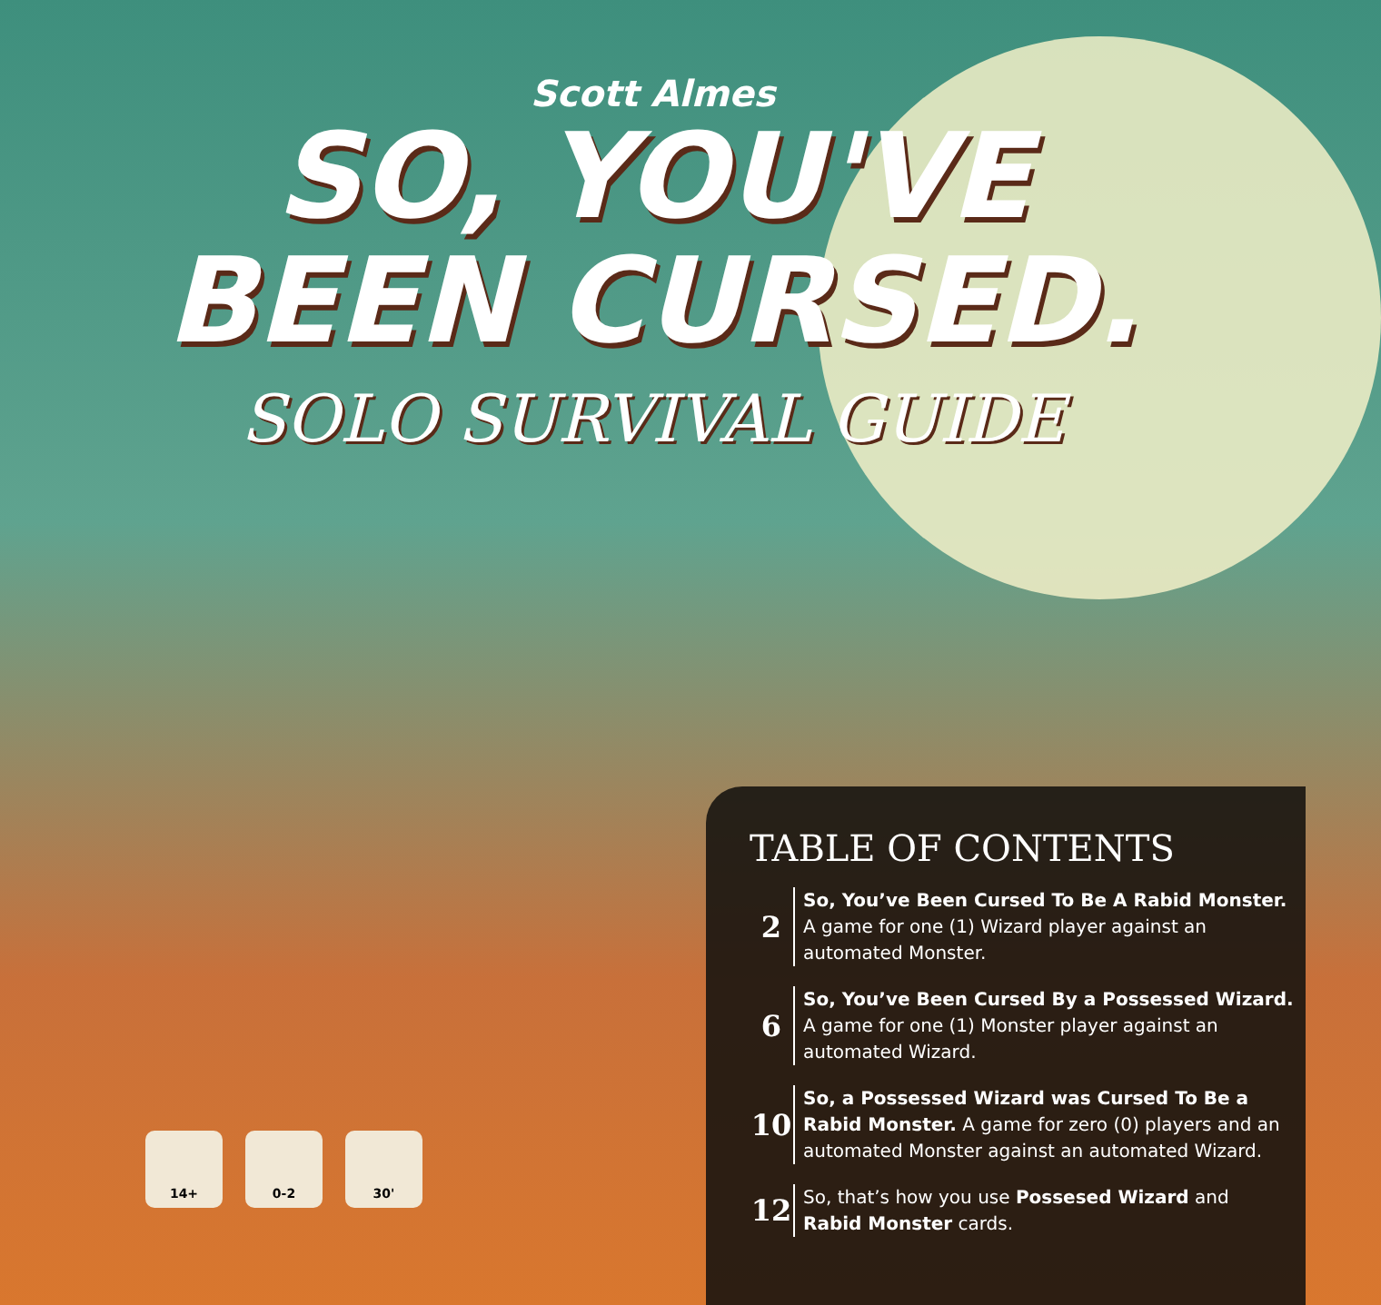Scott Almes
SO, YOU'VE
BEEN CURSED.
SOLO SURVIVAL GUIDE
14+ 0-2 30'
TABLE OF CONTENTS
2
So, You’ve Been Cursed To Be A Rabid Monster.
A game for one (1) Wizard player against an
automated Monster.
6
So, You’ve Been Cursed By a Possessed Wizard.
A game for one (1) Monster player against an
automated Wizard.
10
So, a Possessed Wizard was Cursed To Be a
Rabid Monster. A game for zero (0) players and an
automated Monster against an automated Wizard.
12
So, that’s how you use Possesed Wizard and
Rabid Monster cards.